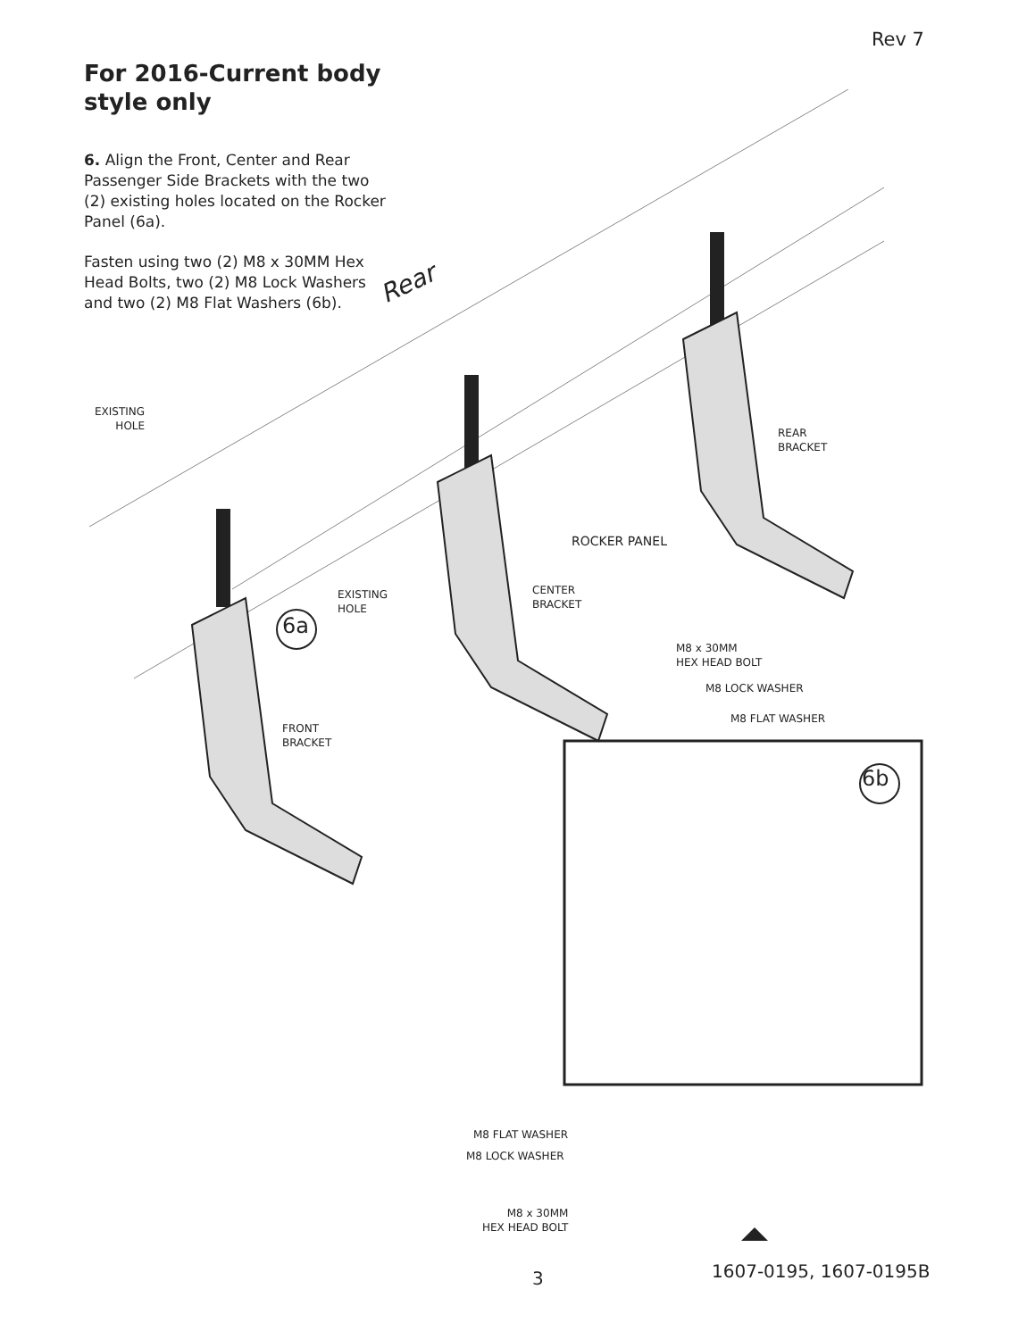Rev 7
For 2016-Current body style only
6. Align the Front, Center and Rear Passenger Side Brackets with the two (2) existing holes located on the Rocker Panel (6a).
Fasten using two (2) M8 x 30MM Hex Head Bolts, two (2) M8 Lock Washers and two (2) M8 Flat Washers (6b).
EXISTING
HOLE
Rear
REAR
BRACKET
ROCKER PANEL
EXISTING
HOLE
CENTER
BRACKET
6a
M8 x 30MM
HEX HEAD BOLT
M8 LOCK WASHER
M8 FLAT WASHER
FRONT
BRACKET
6b
M8 FLAT WASHER
M8 LOCK WASHER
M8 x 30MM
HEX HEAD BOLT
3 1607-0195, 1607-0195B